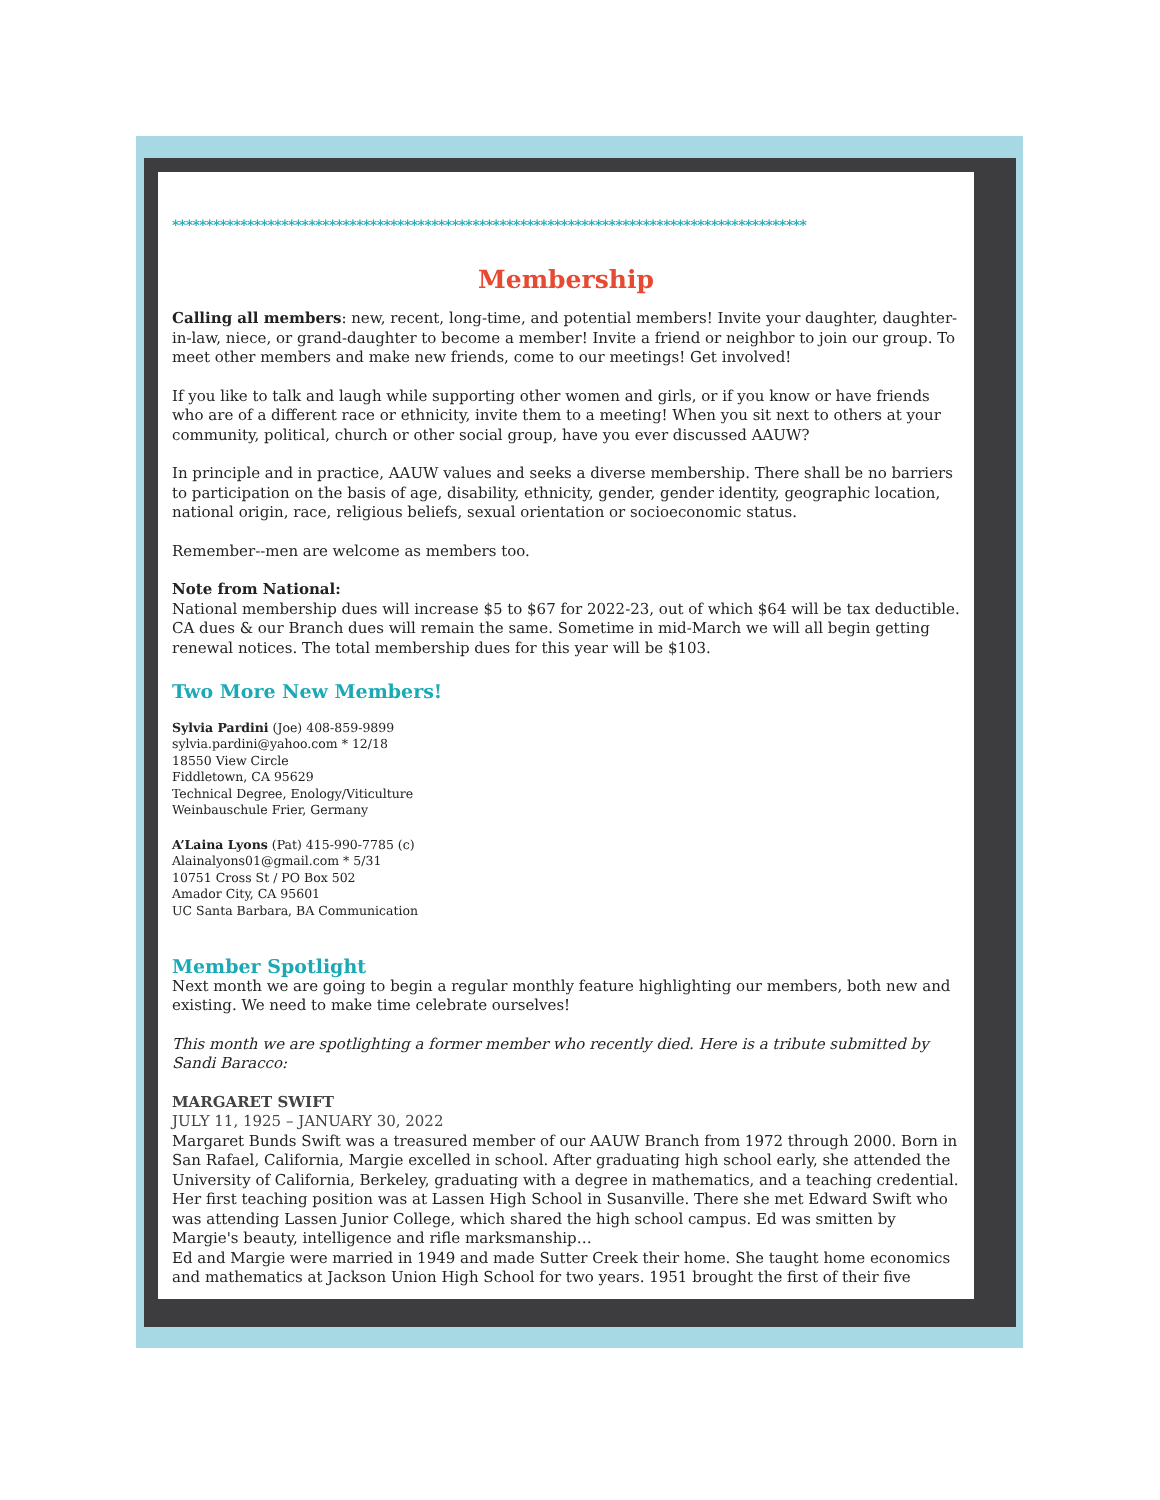*********************************************************************************************
Membership
Calling all members: new, recent, long-time, and potential members! Invite your daughter, daughter-in-law, niece, or grand-daughter to become a member! Invite a friend or neighbor to join our group. To meet other members and make new friends, come to our meetings! Get involved!
If you like to talk and laugh while supporting other women and girls, or if you know or have friends who are of a different race or ethnicity, invite them to a meeting! When you sit next to others at your community, political, church or other social group, have you ever discussed AAUW?
In principle and in practice, AAUW values and seeks a diverse membership. There shall be no barriers to participation on the basis of age, disability, ethnicity, gender, gender identity, geographic location, national origin, race, religious beliefs, sexual orientation or socioeconomic status.
Remember--men are welcome as members too.
Note from National:
National membership dues will increase $5 to $67 for 2022-23, out of which $64 will be tax deductible. CA dues & our Branch dues will remain the same. Sometime in mid-March we will all begin getting renewal notices. The total membership dues for this year will be $103.
Two More New Members!
Sylvia Pardini (Joe) 408-859-9899
sylvia.pardini@yahoo.com * 12/18
18550 View Circle
Fiddletown, CA 95629
Technical Degree, Enology/Viticulture
Weinbauschule Frier, Germany
A’Laina Lyons (Pat) 415-990-7785 (c)
Alainalyons01@gmail.com * 5/31
10751 Cross St / PO Box 502
Amador City, CA 95601
UC Santa Barbara, BA Communication
Member Spotlight
Next month we are going to begin a regular monthly feature highlighting our members, both new and existing. We need to make time celebrate ourselves!
This month we are spotlighting a former member who recently died. Here is a tribute submitted by Sandi Baracco:
MARGARET SWIFT
JULY 11, 1925 – JANUARY 30, 2022
Margaret Bunds Swift was a treasured member of our AAUW Branch from 1972 through 2000. Born in San Rafael, California, Margie excelled in school. After graduating high school early, she attended the University of California, Berkeley, graduating with a degree in mathematics, and a teaching credential. Her first teaching position was at Lassen High School in Susanville. There she met Edward Swift who was attending Lassen Junior College, which shared the high school campus. Ed was smitten by Margie's beauty, intelligence and rifle marksmanship…
Ed and Margie were married in 1949 and made Sutter Creek their home. She taught home economics and mathematics at Jackson Union High School for two years. 1951 brought the first of their five